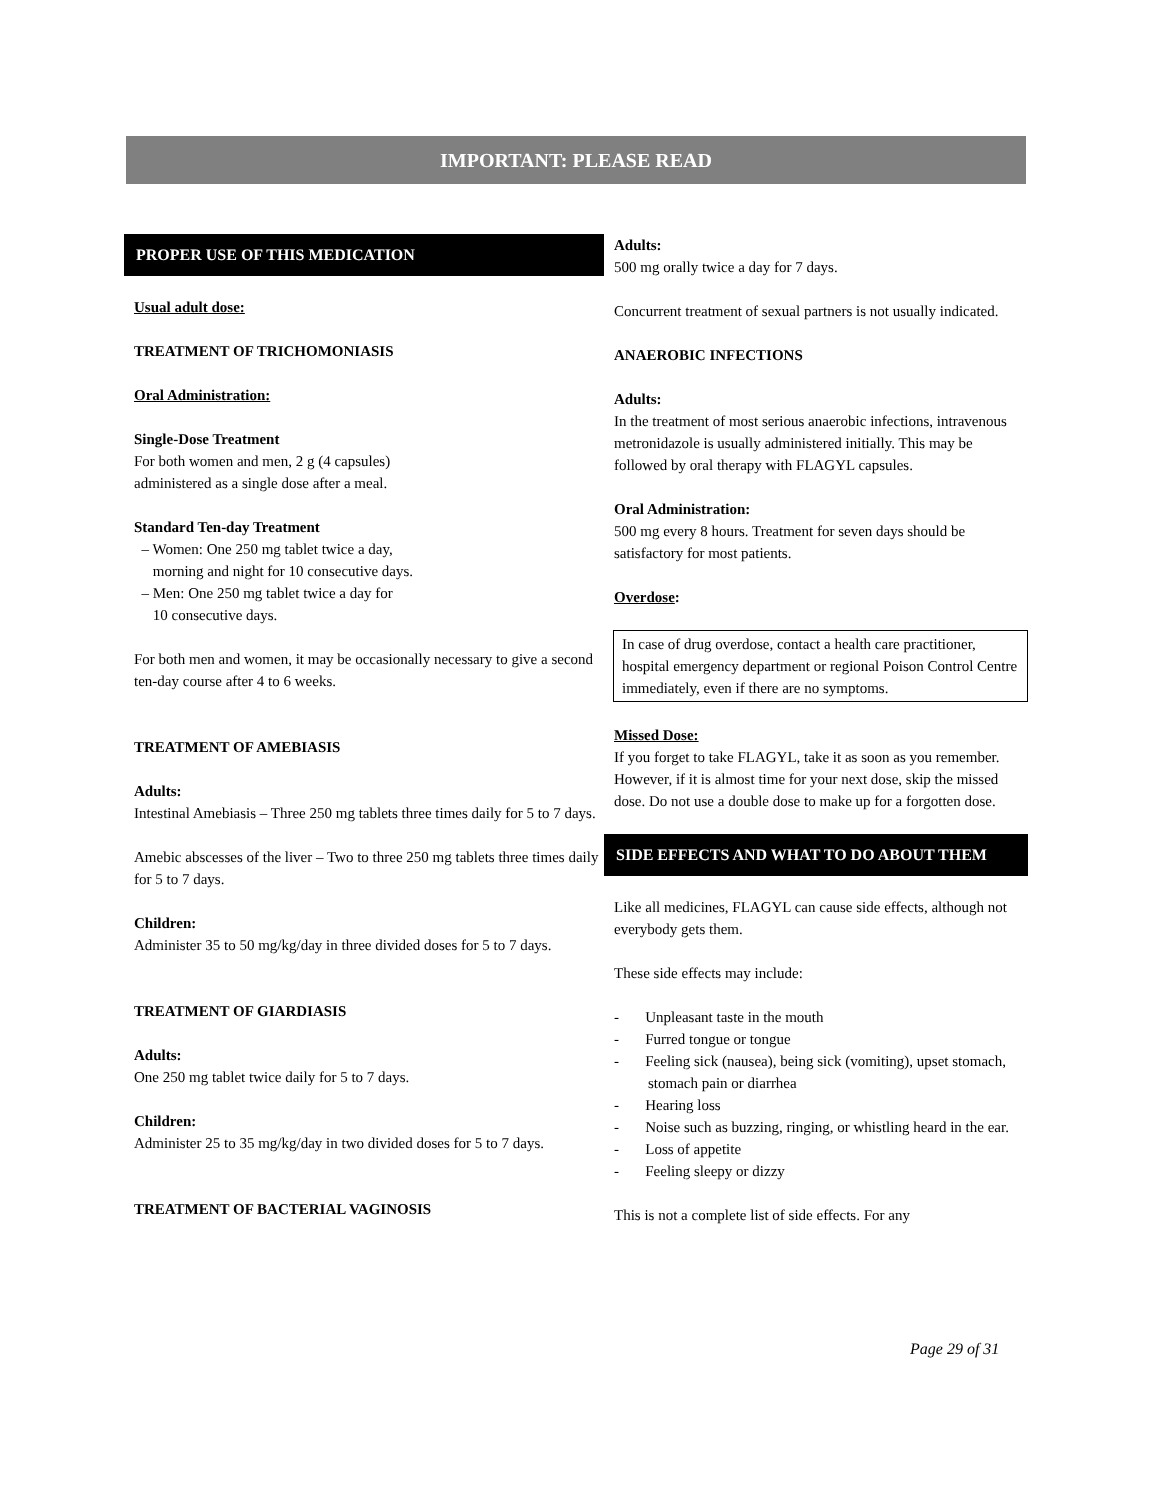IMPORTANT: PLEASE READ
PROPER USE OF THIS MEDICATION
Usual adult dose:
TREATMENT OF TRICHOMONIASIS
Oral Administration:
Single-Dose Treatment
For both women and men, 2 g (4 capsules)
administered as a single dose after a meal.
Standard Ten-day Treatment
– Women: One 250 mg tablet twice a day,
morning and night for 10 consecutive days.
– Men: One 250 mg tablet twice a day for
10 consecutive days.
For both men and women, it may be occasionally necessary to give a second ten-day course after 4 to 6 weeks.
TREATMENT OF AMEBIASIS
Adults:
Intestinal Amebiasis – Three 250 mg tablets three times daily for 5 to 7 days.
Amebic abscesses of the liver – Two to three 250 mg tablets three times daily for 5 to 7 days.
Children:
Administer 35 to 50 mg/kg/day in three divided doses for 5 to 7 days.
TREATMENT OF GIARDIASIS
Adults:
One 250 mg tablet twice daily for 5 to 7 days.
Children:
Administer 25 to 35 mg/kg/day in two divided doses for 5 to 7 days.
TREATMENT OF BACTERIAL VAGINOSIS
Adults:
500 mg orally twice a day for 7 days.
Concurrent treatment of sexual partners is not usually indicated.
ANAEROBIC INFECTIONS
Adults:
In the treatment of most serious anaerobic infections, intravenous metronidazole is usually administered initially. This may be followed by oral therapy with FLAGYL capsules.
Oral Administration:
500 mg every 8 hours. Treatment for seven days should be satisfactory for most patients.
Overdose:
In case of drug overdose, contact a health care practitioner, hospital emergency department or regional Poison Control Centre immediately, even if there are no symptoms.
Missed Dose:
If you forget to take FLAGYL, take it as soon as you remember. However, if it is almost time for your next dose, skip the missed dose. Do not use a double dose to make up for a forgotten dose.
SIDE EFFECTS AND WHAT TO DO ABOUT THEM
Like all medicines, FLAGYL can cause side effects, although not everybody gets them.
These side effects may include:
- Unpleasant taste in the mouth
- Furred tongue or tongue
- Feeling sick (nausea), being sick (vomiting), upset stomach, stomach pain or diarrhea
- Hearing loss
- Noise such as buzzing, ringing, or whistling heard in the ear.
- Loss of appetite
- Feeling sleepy or dizzy
This is not a complete list of side effects. For any
Page 29 of 31